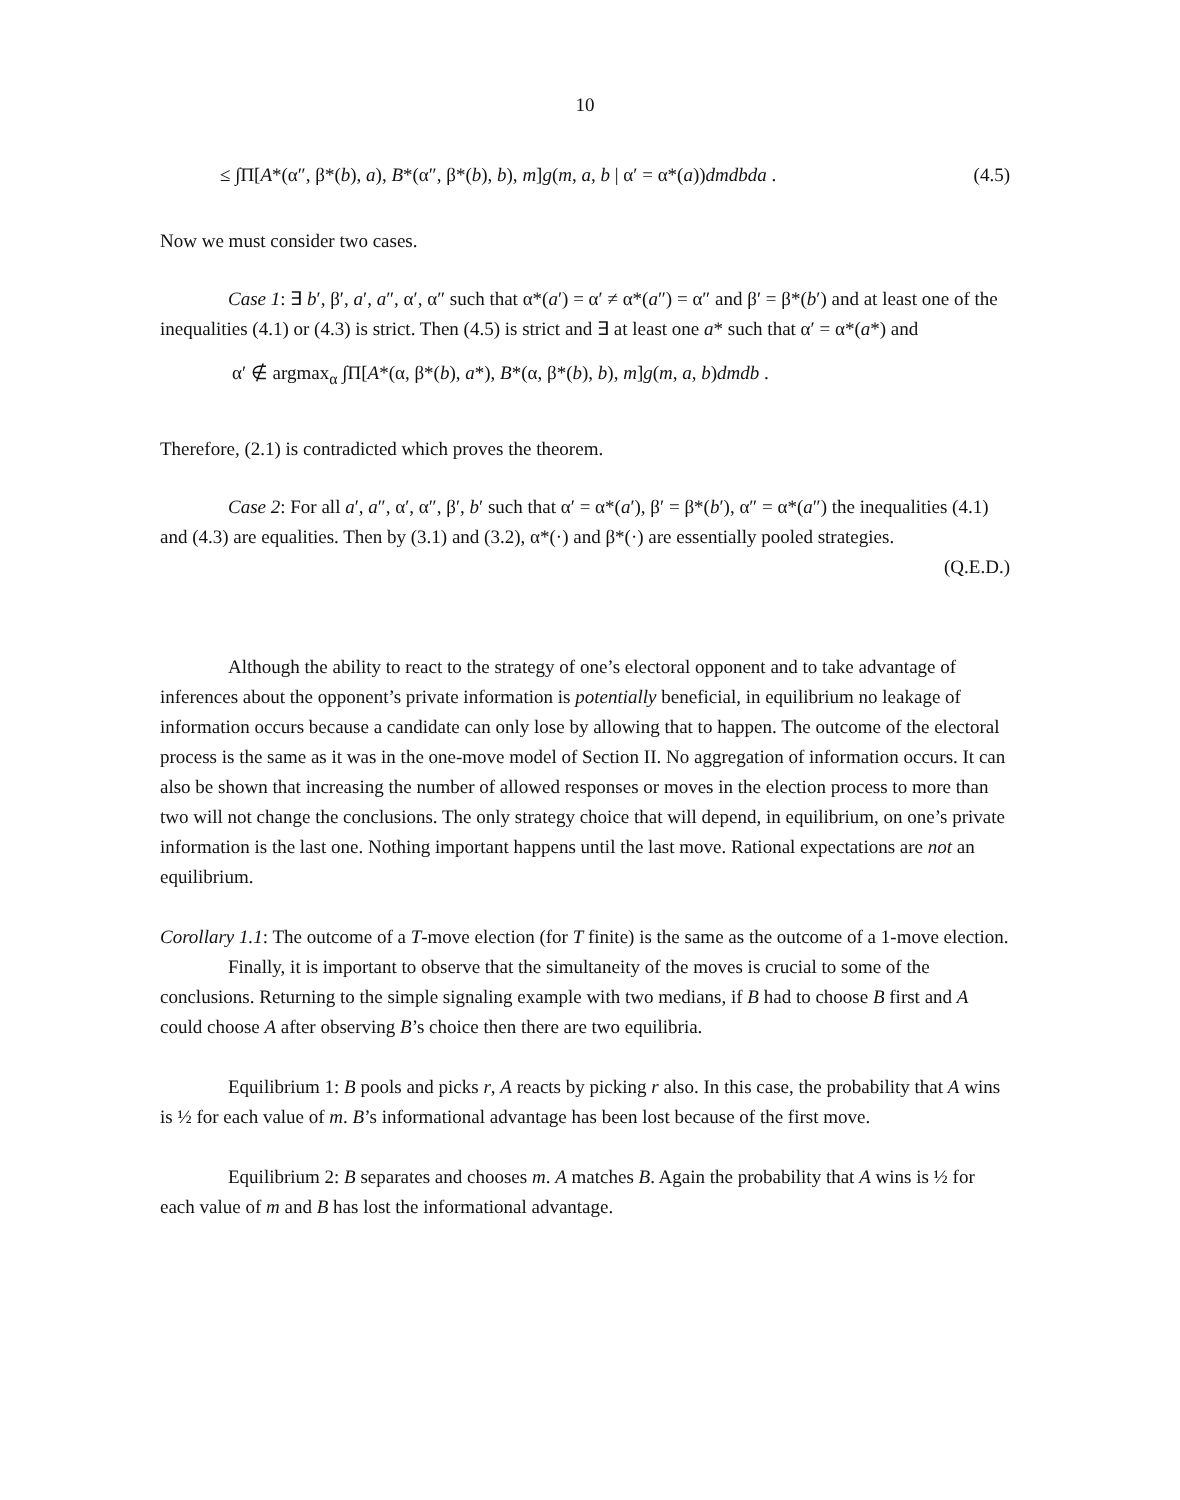10
≤ ∫Π[A*(α″, β*(b), a), B*(α″, β*(b), b), m]g(m, a, b | α′ = α*(a))dmdbda . (4.5)
Now we must consider two cases.
Case 1: ∃ b′, β′, a′, a″, α′, α″ such that α*(a′) = α′ ≠ α*(a″) = α″ and β′ = β*(b′) and at least one of the inequalities (4.1) or (4.3) is strict. Then (4.5) is strict and ∃ at least one a* such that α′ = α*(a*) and
α′ ∉ argmax<sub>α</sub> ∫Π[A*(α, β*(b), a*), B*(α, β*(b), b), m]g(m, a, b)dmdb .
Therefore, (2.1) is contradicted which proves the theorem.
Case 2: For all a′, a″, α′, α″, β′, b′ such that α′ = α*(a′), β′ = β*(b′), α″ = α*(a″) the inequalities (4.1) and (4.3) are equalities. Then by (3.1) and (3.2), α*(·) and β*(·) are essentially pooled strategies.
(Q.E.D.)
Although the ability to react to the strategy of one’s electoral opponent and to take advantage of inferences about the opponent’s private information is potentially beneficial, in equilibrium no leakage of information occurs because a candidate can only lose by allowing that to happen. The outcome of the electoral process is the same as it was in the one-move model of Section II. No aggregation of information occurs. It can also be shown that increasing the number of allowed responses or moves in the election process to more than two will not change the conclusions. The only strategy choice that will depend, in equilibrium, on one’s private information is the last one. Nothing important happens until the last move. Rational expectations are not an equilibrium.
Corollary 1.1: The outcome of a T-move election (for T finite) is the same as the outcome of a 1-move election.
Finally, it is important to observe that the simultaneity of the moves is crucial to some of the conclusions. Returning to the simple signaling example with two medians, if B had to choose B first and A could choose A after observing B’s choice then there are two equilibria.
Equilibrium 1: B pools and picks r, A reacts by picking r also. In this case, the probability that A wins is ½ for each value of m. B’s informational advantage has been lost because of the first move.
Equilibrium 2: B separates and chooses m. A matches B. Again the probability that A wins is ½ for each value of m and B has lost the informational advantage.